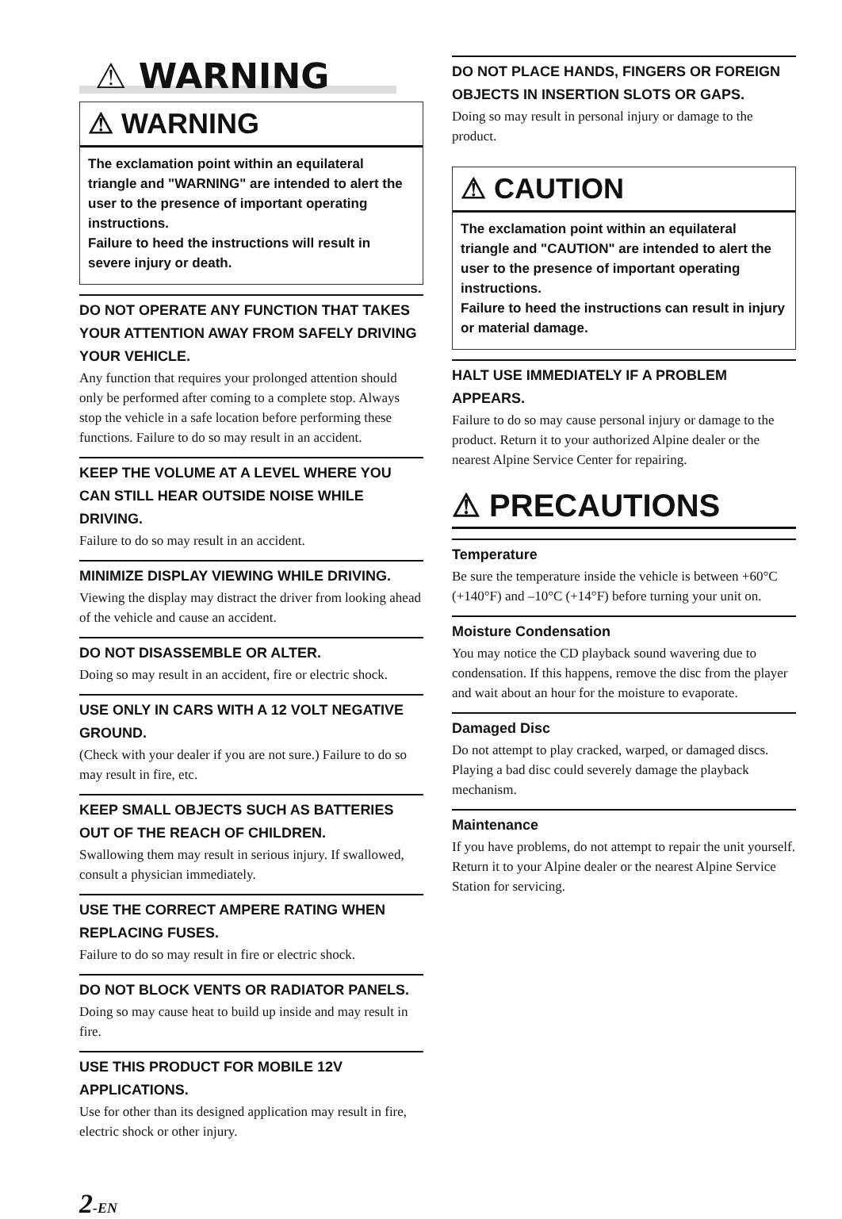⚠ WARNING
⚠ WARNING
The exclamation point within an equilateral triangle and "WARNING" are intended to alert the user to the presence of important operating instructions.
Failure to heed the instructions will result in severe injury or death.
DO NOT OPERATE ANY FUNCTION THAT TAKES YOUR ATTENTION AWAY FROM SAFELY DRIVING YOUR VEHICLE.
Any function that requires your prolonged attention should only be performed after coming to a complete stop. Always stop the vehicle in a safe location before performing these functions. Failure to do so may result in an accident.
KEEP THE VOLUME AT A LEVEL WHERE YOU CAN STILL HEAR OUTSIDE NOISE WHILE DRIVING.
Failure to do so may result in an accident.
MINIMIZE DISPLAY VIEWING WHILE DRIVING.
Viewing the display may distract the driver from looking ahead of the vehicle and cause an accident.
DO NOT DISASSEMBLE OR ALTER.
Doing so may result in an accident, fire or electric shock.
USE ONLY IN CARS WITH A 12 VOLT NEGATIVE GROUND.
(Check with your dealer if you are not sure.) Failure to do so may result in fire, etc.
KEEP SMALL OBJECTS SUCH AS BATTERIES OUT OF THE REACH OF CHILDREN.
Swallowing them may result in serious injury. If swallowed, consult a physician immediately.
USE THE CORRECT AMPERE RATING WHEN REPLACING FUSES.
Failure to do so may result in fire or electric shock.
DO NOT BLOCK VENTS OR RADIATOR PANELS.
Doing so may cause heat to build up inside and may result in fire.
USE THIS PRODUCT FOR MOBILE 12V APPLICATIONS.
Use for other than its designed application may result in fire, electric shock or other injury.
2-EN
DO NOT PLACE HANDS, FINGERS OR FOREIGN OBJECTS IN INSERTION SLOTS OR GAPS.
Doing so may result in personal injury or damage to the product.
⚠ CAUTION
The exclamation point within an equilateral triangle and "CAUTION" are intended to alert the user to the presence of important operating instructions.
Failure to heed the instructions can result in injury or material damage.
HALT USE IMMEDIATELY IF A PROBLEM APPEARS.
Failure to do so may cause personal injury or damage to the product. Return it to your authorized Alpine dealer or the nearest Alpine Service Center for repairing.
⚠ PRECAUTIONS
Temperature
Be sure the temperature inside the vehicle is between +60°C (+140°F) and –10°C (+14°F) before turning your unit on.
Moisture Condensation
You may notice the CD playback sound wavering due to condensation. If this happens, remove the disc from the player and wait about an hour for the moisture to evaporate.
Damaged Disc
Do not attempt to play cracked, warped, or damaged discs. Playing a bad disc could severely damage the playback mechanism.
Maintenance
If you have problems, do not attempt to repair the unit yourself. Return it to your Alpine dealer or the nearest Alpine Service Station for servicing.